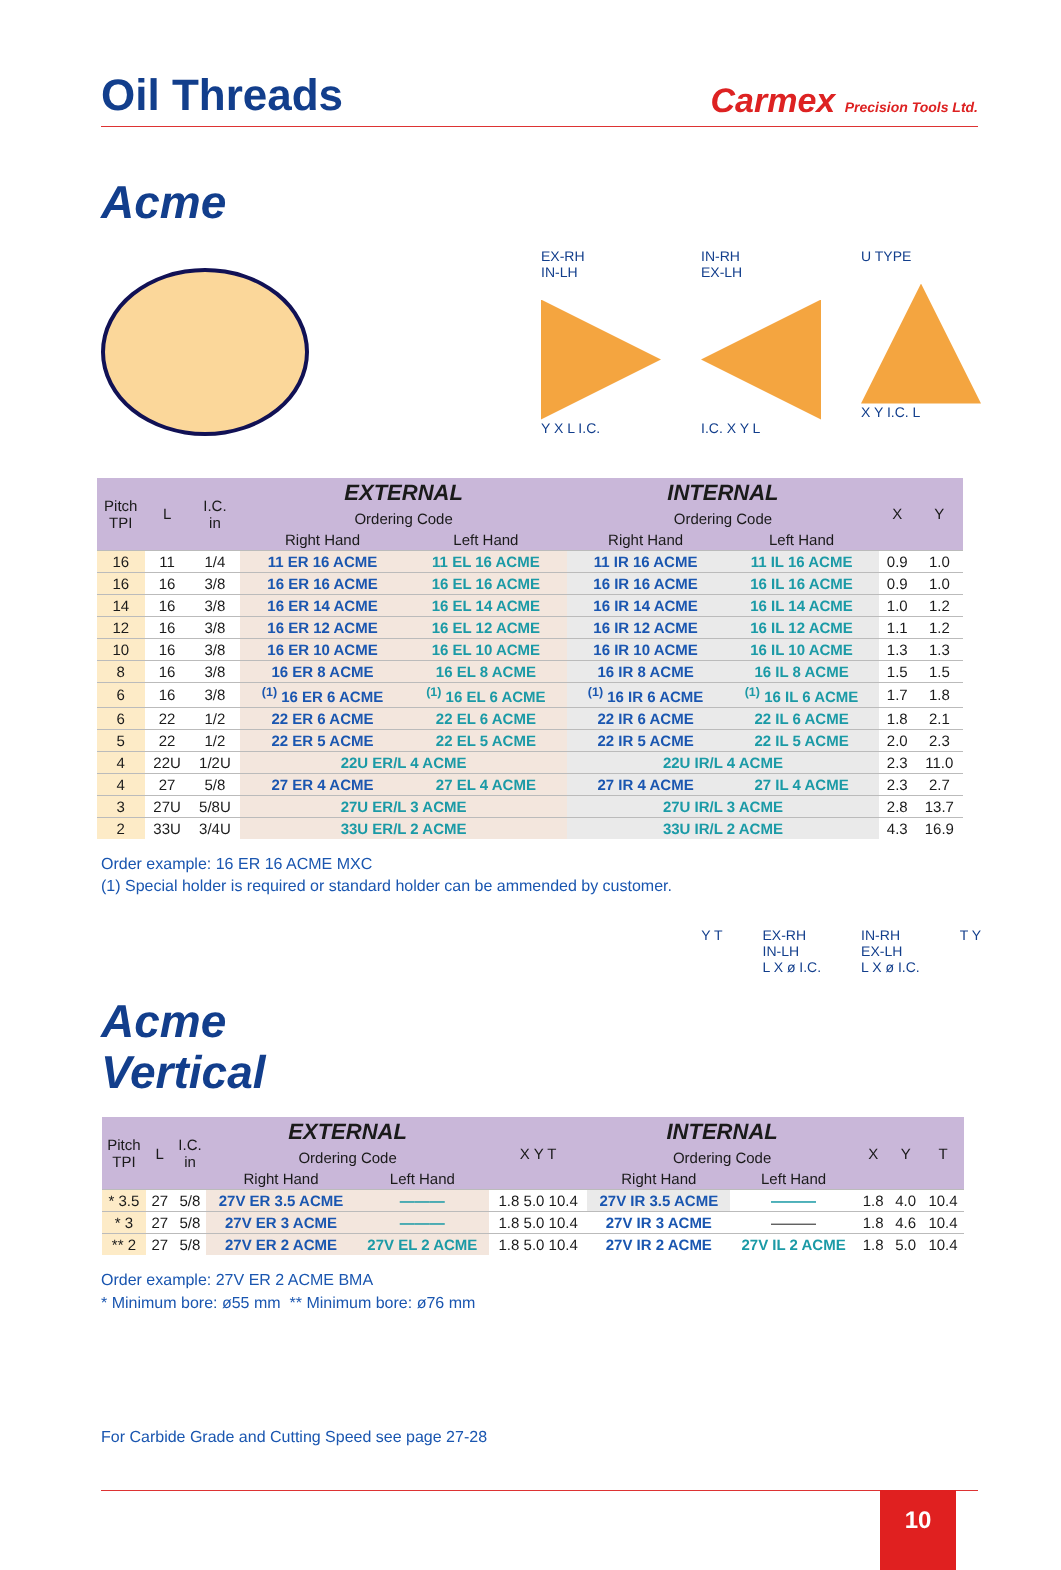Oil Threads
Carmex Precision Tools Ltd.
Acme
EX-RH
IN-LH
Y X L I.C.
IN-RH
EX-LH
I.C. X Y L
U TYPE
X Y I.C. L
| Pitch TPI | L | I.C. in | EXTERNAL | | INTERNAL | | X | Y |
| --- | --- | --- | --- | --- | --- | --- | --- | --- |
| | | | Ordering Code | | Ordering Code | | | |
| | | | Right Hand | Left Hand | Right Hand | Left Hand | | |
| 16 | 11 | 1/4 | 11 ER 16 ACME | 11 EL 16 ACME | 11 IR 16 ACME | 11 IL 16 ACME | 0.9 | 1.0 |
| 16 | 16 | 3/8 | 16 ER 16 ACME | 16 EL 16 ACME | 16 IR 16 ACME | 16 IL 16 ACME | 0.9 | 1.0 |
| 14 | 16 | 3/8 | 16 ER 14 ACME | 16 EL 14 ACME | 16 IR 14 ACME | 16 IL 14 ACME | 1.0 | 1.2 |
| 12 | 16 | 3/8 | 16 ER 12 ACME | 16 EL 12 ACME | 16 IR 12 ACME | 16 IL 12 ACME | 1.1 | 1.2 |
| 10 | 16 | 3/8 | 16 ER 10 ACME | 16 EL 10 ACME | 16 IR 10 ACME | 16 IL 10 ACME | 1.3 | 1.3 |
| 8 | 16 | 3/8 | 16 ER 8 ACME | 16 EL 8 ACME | 16 IR 8 ACME | 16 IL 8 ACME | 1.5 | 1.5 |
| 6 | 16 | 3/8 | <sup>(1)</sup> 16 ER 6 ACME | <sup>(1)</sup> 16 EL 6 ACME | <sup>(1)</sup> 16 IR 6 ACME | <sup>(1)</sup> 16 IL 6 ACME | 1.7 | 1.8 |
| 6 | 22 | 1/2 | 22 ER 6 ACME | 22 EL 6 ACME | 22 IR 6 ACME | 22 IL 6 ACME | 1.8 | 2.1 |
| 5 | 22 | 1/2 | 22 ER 5 ACME | 22 EL 5 ACME | 22 IR 5 ACME | 22 IL 5 ACME | 2.0 | 2.3 |
| 4 | 22U | 1/2U | 22U ER/L 4 ACME | | 22U IR/L 4 ACME | | 2.3 | 11.0 |
| 4 | 27 | 5/8 | 27 ER 4 ACME | 27 EL 4 ACME | 27 IR 4 ACME | 27 IL 4 ACME | 2.3 | 2.7 |
| 3 | 27U | 5/8U | 27U ER/L 3 ACME | | 27U IR/L 3 ACME | | 2.8 | 13.7 |
| 2 | 33U | 3/4U | 33U ER/L 2 ACME | | 33U IR/L 2 ACME | | 4.3 | 16.9 |
Order example: 16 ER 16 ACME MXC
(1) Special holder is required or standard holder can be ammended by customer.
Acme
Vertical
Y T EX-RH
IN-LH
L X ø I.C.
IN-RH
EX-LH
L X ø I.C.
T Y
| Pitch TPI | L | I.C. in | EXTERNAL | | X Y T | INTERNAL | | X | Y | T |
| --- | --- | --- | --- | --- | --- | --- | --- | --- | --- | --- |
| | | | Ordering Code | | | Ordering Code | | | | |
| | | | Right Hand | Left Hand | | Right Hand | Left Hand | | | |
| * 3.5 | 27 | 5/8 | 27V ER 3.5 ACME | ——— | 1.8 5.0 10.4 | 27V IR 3.5 ACME | ——— | 1.8 | 4.0 | 10.4 |
| * 3 | 27 | 5/8 | 27V ER 3 ACME | ——— | 1.8 5.0 10.4 | 27V IR 3 ACME | ——— | 1.8 | 4.6 | 10.4 |
| ** 2 | 27 | 5/8 | 27V ER 2 ACME | 27V EL 2 ACME | 1.8 5.0 10.4 | 27V IR 2 ACME | 27V IL 2 ACME | 1.8 | 5.0 | 10.4 |
Order example: 27V ER 2 ACME BMA
* Minimum bore: ø55 mm ** Minimum bore: ø76 mm
For Carbide Grade and Cutting Speed see page 27-28
10